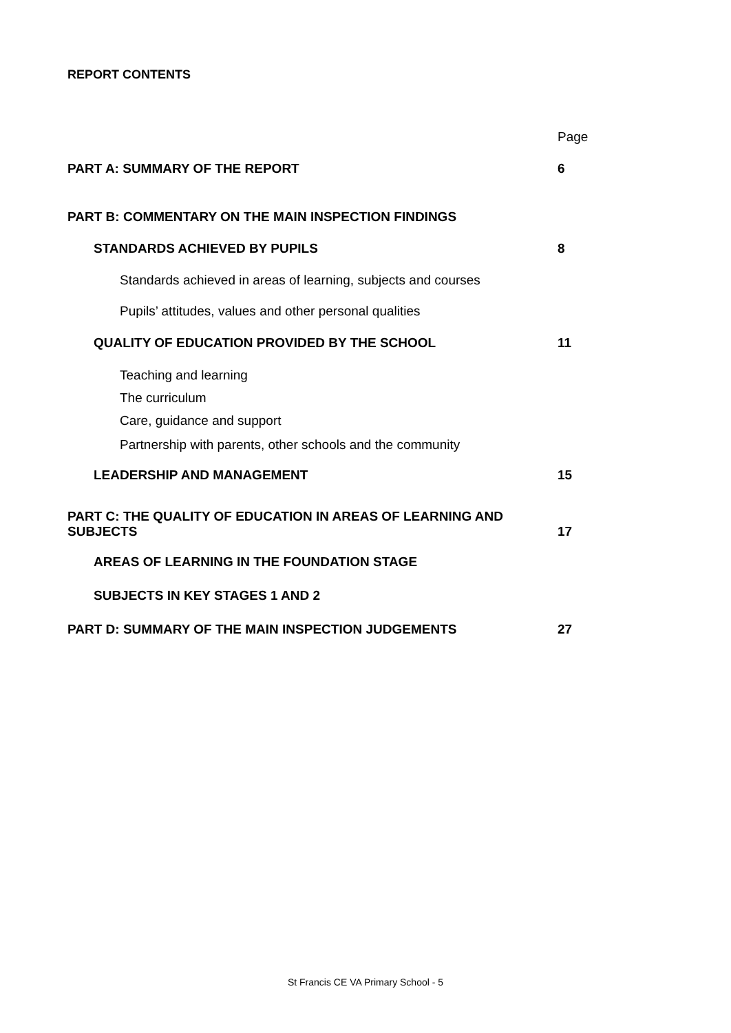REPORT CONTENTS
Page
PART A: SUMMARY OF THE REPORT 6
PART B: COMMENTARY ON THE MAIN INSPECTION FINDINGS
STANDARDS ACHIEVED BY PUPILS 8
Standards achieved in areas of learning, subjects and courses
Pupils’ attitudes, values and other personal qualities
QUALITY OF EDUCATION PROVIDED BY THE SCHOOL 11
Teaching and learning
The curriculum
Care, guidance and support
Partnership with parents, other schools and the community
LEADERSHIP AND MANAGEMENT 15
PART C: THE QUALITY OF EDUCATION IN AREAS OF LEARNING AND
SUBJECTS 17
AREAS OF LEARNING IN THE FOUNDATION STAGE
SUBJECTS IN KEY STAGES 1 AND 2
PART D: SUMMARY OF THE MAIN INSPECTION JUDGEMENTS 27
St Francis CE VA Primary School - 5